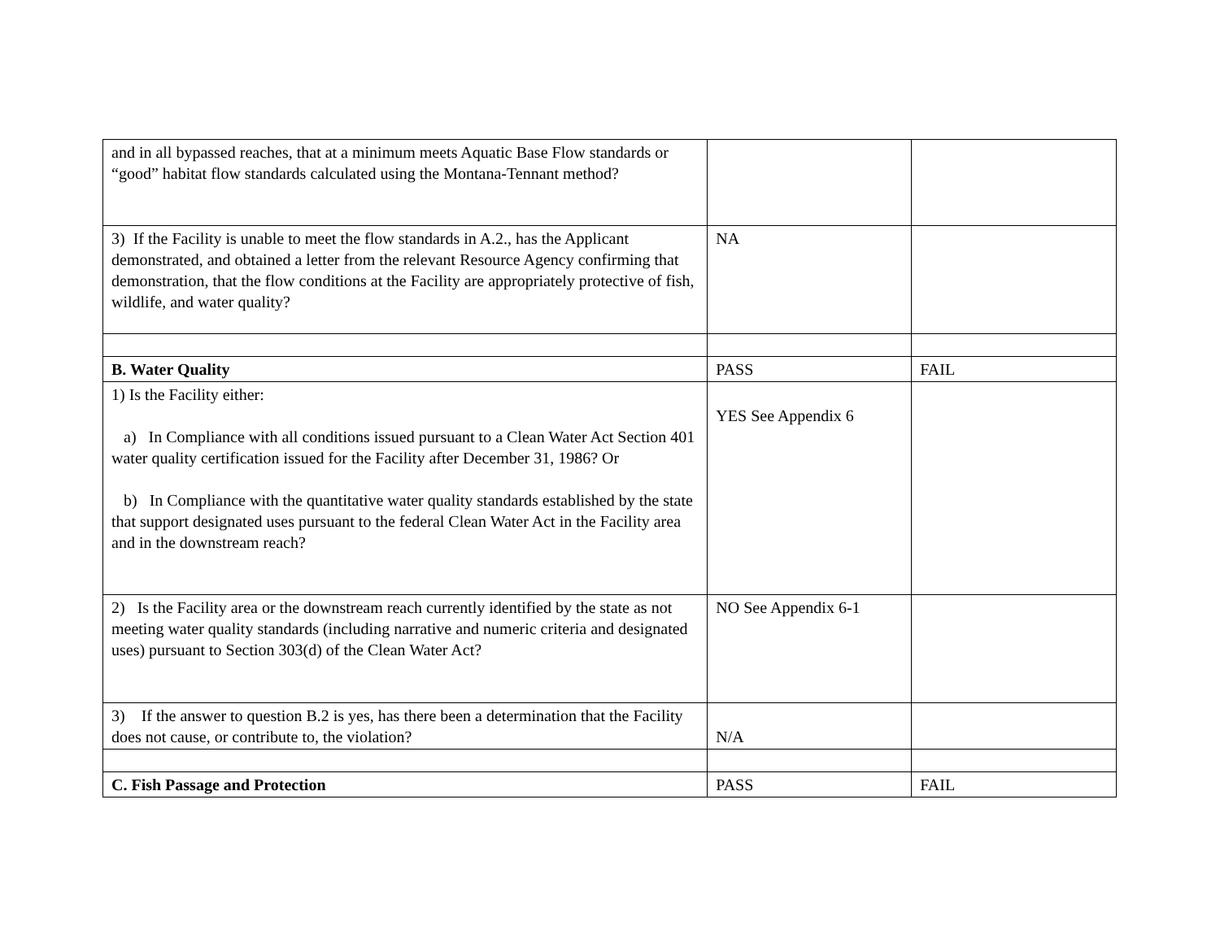| and in all bypassed reaches, that at a minimum meets Aquatic Base Flow standards or “good” habitat flow standards calculated using the Montana-Tennant method? | | |
| 3) If the Facility is unable to meet the flow standards in A.2., has the Applicant demonstrated, and obtained a letter from the relevant Resource Agency confirming that demonstration, that the flow conditions at the Facility are appropriately protective of fish, wildlife, and water quality? | NA | |
| B. Water Quality | PASS | FAIL |
| 1) Is the Facility either: a) In Compliance with all conditions issued pursuant to a Clean Water Act Section 401 water quality certification issued for the Facility after December 31, 1986? Or b) In Compliance with the quantitative water quality standards established by the state that support designated uses pursuant to the federal Clean Water Act in the Facility area and in the downstream reach? | YES See Appendix 6 | |
| 2) Is the Facility area or the downstream reach currently identified by the state as not meeting water quality standards (including narrative and numeric criteria and designated uses) pursuant to Section 303(d) of the Clean Water Act? | NO See Appendix 6-1 | |
| 3) If the answer to question B.2 is yes, has there been a determination that the Facility does not cause, or contribute to, the violation? | N/A | |
| C. Fish Passage and Protection | PASS | FAIL |